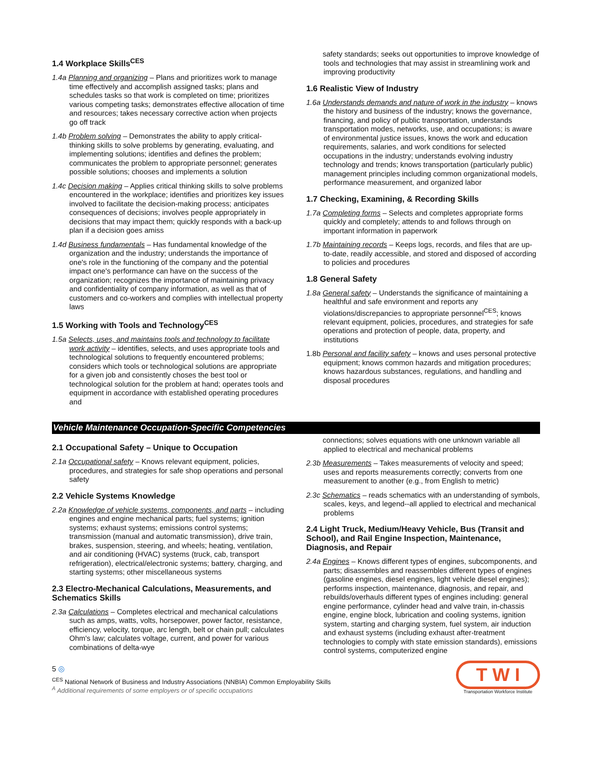1.4 Workplace Skills<sup>CES</sup>
1.4a Planning and organizing – Plans and prioritizes work to manage time effectively and accomplish assigned tasks; plans and schedules tasks so that work is completed on time; prioritizes various competing tasks; demonstrates effective allocation of time and resources; takes necessary corrective action when projects go off track
1.4b Problem solving – Demonstrates the ability to apply critical-thinking skills to solve problems by generating, evaluating, and implementing solutions; identifies and defines the problem; communicates the problem to appropriate personnel; generates possible solutions; chooses and implements a solution
1.4c Decision making – Applies critical thinking skills to solve problems encountered in the workplace; identifies and prioritizes key issues involved to facilitate the decision-making process; anticipates consequences of decisions; involves people appropriately in decisions that may impact them; quickly responds with a back-up plan if a decision goes amiss
1.4d Business fundamentals – Has fundamental knowledge of the organization and the industry; understands the importance of one's role in the functioning of the company and the potential impact one's performance can have on the success of the organization; recognizes the importance of maintaining privacy and confidentiality of company information, as well as that of customers and co-workers and complies with intellectual property laws
1.5 Working with Tools and Technology<sup>CES</sup>
1.5a Selects, uses, and maintains tools and technology to facilitate work activity – identifies, selects, and uses appropriate tools and technological solutions to frequently encountered problems; considers which tools or technological solutions are appropriate for a given job and consistently choses the best tool or technological solution for the problem at hand; operates tools and equipment in accordance with established operating procedures and
safety standards; seeks out opportunities to improve knowledge of tools and technologies that may assist in streamlining work and improving productivity
1.6 Realistic View of Industry
1.6a Understands demands and nature of work in the industry – knows the history and business of the industry; knows the governance, financing, and policy of public transportation, understands transportation modes, networks, use, and occupations; is aware of environmental justice issues, knows the work and education requirements, salaries, and work conditions for selected occupations in the industry; understands evolving industry technology and trends; knows transportation (particularly public) management principles including common organizational models, performance measurement, and organized labor
1.7 Checking, Examining, & Recording Skills
1.7a Completing forms – Selects and completes appropriate forms quickly and completely; attends to and follows through on important information in paperwork
1.7b Maintaining records – Keeps logs, records, and files that are up-to-date, readily accessible, and stored and disposed of according to policies and procedures
1.8 General Safety
1.8a General safety – Understands the significance of maintaining a healthful and safe environment and reports any violations/discrepancies to appropriate personnel<sup>CES</sup>; knows relevant equipment, policies, procedures, and strategies for safe operations and protection of people, data, property, and institutions
1.8b Personal and facility safety – knows and uses personal protective equipment; knows common hazards and mitigation procedures; knows hazardous substances, regulations, and handling and disposal procedures
Vehicle Maintenance Occupation-Specific Competencies
2.1 Occupational Safety – Unique to Occupation
2.1a Occupational safety – Knows relevant equipment, policies, procedures, and strategies for safe shop operations and personal safety
2.2 Vehicle Systems Knowledge
2.2a Knowledge of vehicle systems, components, and parts – including engines and engine mechanical parts; fuel systems; ignition systems; exhaust systems; emissions control systems; transmission (manual and automatic transmission), drive train, brakes, suspension, steering, and wheels; heating, ventilation, and air conditioning (HVAC) systems (truck, cab, transport refrigeration), electrical/electronic systems; battery, charging, and starting systems; other miscellaneous systems
2.3 Electro-Mechanical Calculations, Measurements, and Schematics Skills
2.3a Calculations – Completes electrical and mechanical calculations such as amps, watts, volts, horsepower, power factor, resistance, efficiency, velocity, torque, arc length, belt or chain pull; calculates Ohm's law; calculates voltage, current, and power for various combinations of delta-wye
connections; solves equations with one unknown variable all applied to electrical and mechanical problems
2.3b Measurements – Takes measurements of velocity and speed; uses and reports measurements correctly; converts from one measurement to another (e.g., from English to metric)
2.3c Schematics – reads schematics with an understanding of symbols, scales, keys, and legend--all applied to electrical and mechanical problems
2.4 Light Truck, Medium/Heavy Vehicle, Bus (Transit and School), and Rail Engine Inspection, Maintenance, Diagnosis, and Repair
2.4a Engines – Knows different types of engines, subcomponents, and parts; disassembles and reassembles different types of engines (gasoline engines, diesel engines, light vehicle diesel engines); performs inspection, maintenance, diagnosis, and repair, and rebuilds/overhauls different types of engines including: general engine performance, cylinder head and valve train, in-chassis engine, engine block, lubrication and cooling systems, ignition system, starting and charging system, fuel system, air induction and exhaust systems (including exhaust after-treatment technologies to comply with state emission standards), emissions control systems, computerized engine
T W I
Transportation Workforce Institute
5 ◎
<sup>CES</sup> National Network of Business and Industry Associations (NNBIA) Common Employability Skills
<sup>A</sup> Additional requirements of some employers or of specific occupations